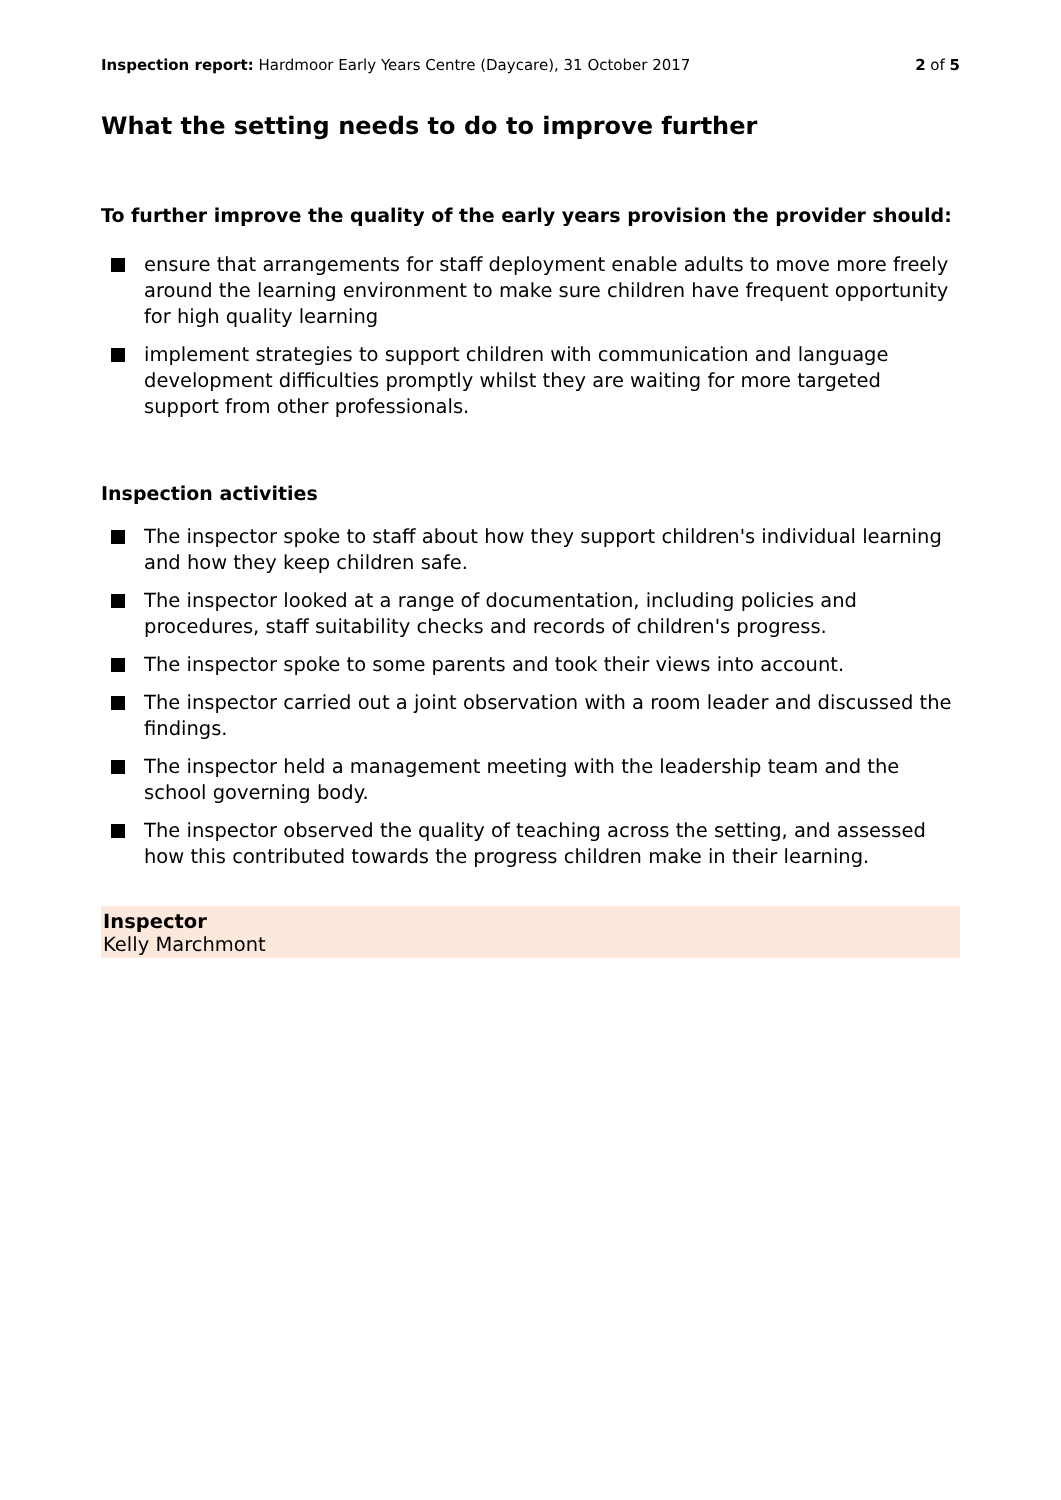Inspection report: Hardmoor Early Years Centre (Daycare), 31 October 2017 2 of 5
What the setting needs to do to improve further
To further improve the quality of the early years provision the provider should:
ensure that arrangements for staff deployment enable adults to move more freely around the learning environment to make sure children have frequent opportunity for high quality learning
implement strategies to support children with communication and language development difficulties promptly whilst they are waiting for more targeted support from other professionals.
Inspection activities
The inspector spoke to staff about how they support children's individual learning and how they keep children safe.
The inspector looked at a range of documentation, including policies and procedures, staff suitability checks and records of children's progress.
The inspector spoke to some parents and took their views into account.
The inspector carried out a joint observation with a room leader and discussed the findings.
The inspector held a management meeting with the leadership team and the school governing body.
The inspector observed the quality of teaching across the setting, and assessed how this contributed towards the progress children make in their learning.
Inspector
Kelly Marchmont